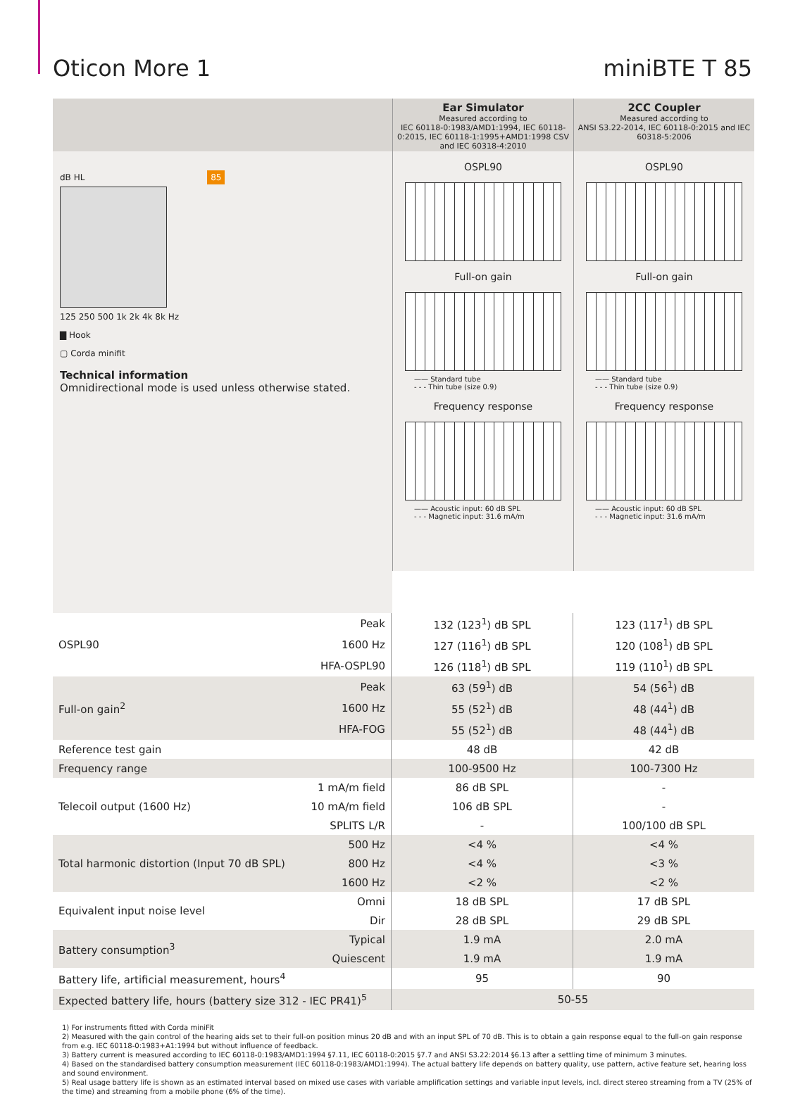Oticon More 1 miniBTE T 85
Ear Simulator
Measured according to
IEC 60118-0:1983/AMD1:1994, IEC 60118-0:2015, IEC 60118-1:1995+AMD1:1998 CSV and IEC 60318-4:2010
2CC Coupler
Measured according to
ANSI S3.22-2014, IEC 60118-0:2015 and IEC 60318-5:2006
dB HL 85
125 250 500 1k 2k 4k 8k Hz
▇ Hook
▢ Corda minifit
Technical information
Omnidirectional mode is used unless otherwise stated.
OSPL90
Full-on gain
—— Standard tube
- - - Thin tube (size 0.9)
Frequency response
—— Acoustic input: 60 dB SPL
- - - Magnetic input: 31.6 mA/m
OSPL90
Full-on gain
—— Standard tube
- - - Thin tube (size 0.9)
Frequency response
—— Acoustic input: 60 dB SPL
- - - Magnetic input: 31.6 mA/m
| OSPL90 | Peak | 132 (123<sup>1</sup>) dB SPL | 123 (117<sup>1</sup>) dB SPL |
| | 1600 Hz | 127 (116<sup>1</sup>) dB SPL | 120 (108<sup>1</sup>) dB SPL |
| | HFA-OSPL90 | 126 (118<sup>1</sup>) dB SPL | 119 (110<sup>1</sup>) dB SPL |
| Full-on gain<sup>2</sup> | Peak | 63 (59<sup>1</sup>) dB | 54 (56<sup>1</sup>) dB |
| | 1600 Hz | 55 (52<sup>1</sup>) dB | 48 (44<sup>1</sup>) dB |
| | HFA-FOG | 55 (52<sup>1</sup>) dB | 48 (44<sup>1</sup>) dB |
| Reference test gain | | 48 dB | 42 dB |
| Frequency range | | 100-9500 Hz | 100-7300 Hz |
| Telecoil output (1600 Hz) | 1 mA/m field | 86 dB SPL | - |
| | 10 mA/m field | 106 dB SPL | - |
| | SPLITS L/R | - | 100/100 dB SPL |
| Total harmonic distortion (Input 70 dB SPL) | 500 Hz | <4 % | <4 % |
| | 800 Hz | <4 % | <3 % |
| | 1600 Hz | <2 % | <2 % |
| Equivalent input noise level | Omni | 18 dB SPL | 17 dB SPL |
| | Dir | 28 dB SPL | 29 dB SPL |
| Battery consumption<sup>3</sup> | Typical | 1.9 mA | 2.0 mA |
| | Quiescent | 1.9 mA | 1.9 mA |
| Battery life, artificial measurement, hours<sup>4</sup> | | 95 | 90 |
| Expected battery life, hours (battery size 312 - IEC PR41)<sup>5</sup> | | 50-55 | |
1) For instruments fitted with Corda miniFit
2) Measured with the gain control of the hearing aids set to their full-on position minus 20 dB and with an input SPL of 70 dB. This is to obtain a gain response equal to the full-on gain response from e.g. IEC 60118-0:1983+A1:1994 but without influence of feedback.
3) Battery current is measured according to IEC 60118-0:1983/AMD1:1994 §7.11, IEC 60118-0:2015 §7.7 and ANSI S3.22:2014 §6.13 after a settling time of minimum 3 minutes.
4) Based on the standardised battery consumption measurement (IEC 60118-0:1983/AMD1:1994). The actual battery life depends on battery quality, use pattern, active feature set, hearing loss and sound environment.
5) Real usage battery life is shown as an estimated interval based on mixed use cases with variable amplification settings and variable input levels, incl. direct stereo streaming from a TV (25% of the time) and streaming from a mobile phone (6% of the time).